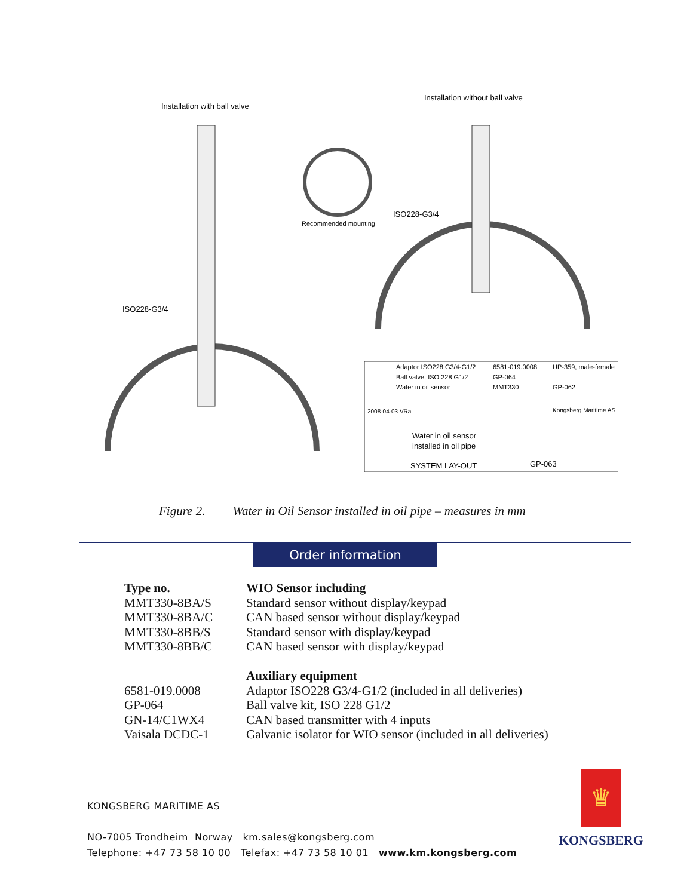Installation with ball valve
Installation without ball valve
Recommended mounting
ISO228-G3/4
ISO228-G3/4
Adaptor ISO228 G3/4-G1/2
6581-019.0008
UP-359, male-female
Ball valve, ISO 228 G1/2
GP-064
Water in oil sensor
MMT330
GP-062
2008-04-03 VRa
Kongsberg Maritime AS
Water in oil sensor
installed in oil pipe
SYSTEM LAY-OUT
GP-063
Figure 2. Water in Oil Sensor installed in oil pipe – measures in mm
Order information
| Type no. | WIO Sensor including |
| --- | --- |
| MMT330-8BA/S | Standard sensor without display/keypad |
| MMT330-8BA/C | CAN based sensor without display/keypad |
| MMT330-8BB/S | Standard sensor with display/keypad |
| MMT330-8BB/C | CAN based sensor with display/keypad |
| | Auxiliary equipment |
| 6581-019.0008 | Adaptor ISO228 G3/4-G1/2 (included in all deliveries) |
| GP-064 | Ball valve kit, ISO 228 G1/2 |
| GN-14/C1WX4 | CAN based transmitter with 4 inputs |
| Vaisala DCDC-1 | Galvanic isolator for WIO sensor (included in all deliveries) |
KONGSBERG MARITIME AS
NO-7005 Trondheim Norway km.sales@kongsberg.com
Telephone: +47 73 58 10 00 Telefax: +47 73 58 10 01 www.km.kongsberg.com
♛
KONGSBERG